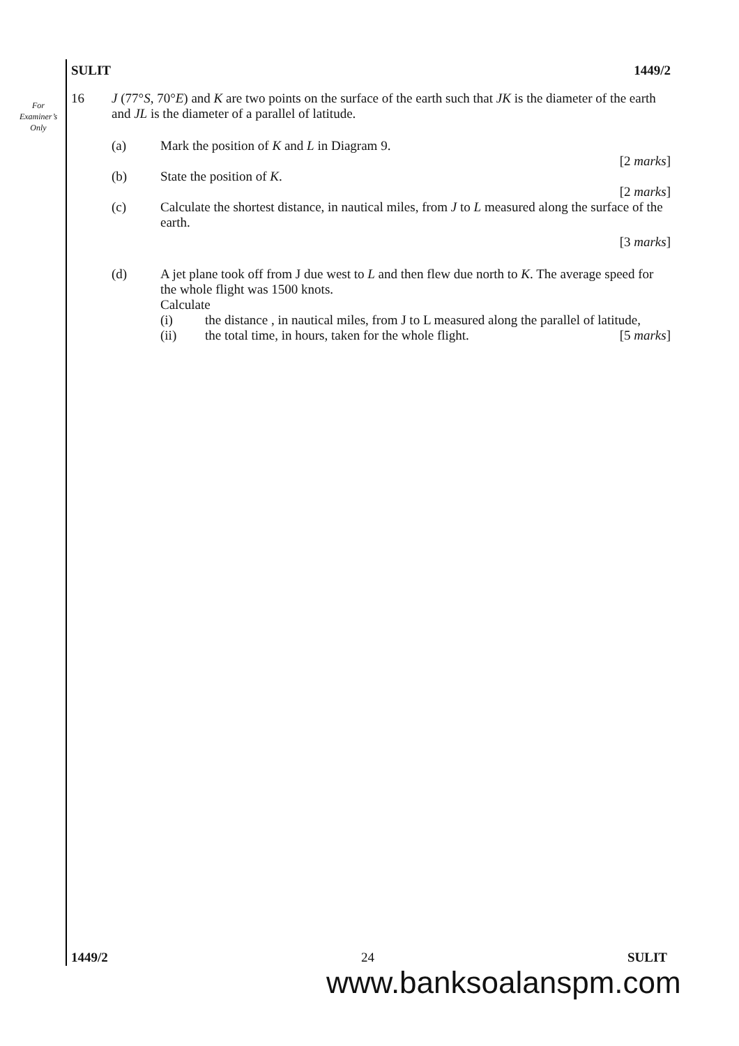For Examiner’s Only
SULIT 1449/2
16 J (77°S, 70°E) and K are two points on the surface of the earth such that JK is the diameter of the earth and JL is the diameter of a parallel of latitude.
(a) Mark the position of K and L in Diagram 9.
[2 marks]
(b) State the position of K.
[2 marks]
(c) Calculate the shortest distance, in nautical miles, from J to L measured along the surface of the earth.
[3 marks]
(d) A jet plane took off from J due west to L and then flew due north to K. The average speed for the whole flight was 1500 knots.
Calculate
(i) the distance , in nautical miles, from J to L measured along the parallel of latitude,
(ii) the total time, in hours, taken for the whole flight. [5 marks]
1449/2 24 SULIT
www.banksoalanspm.com